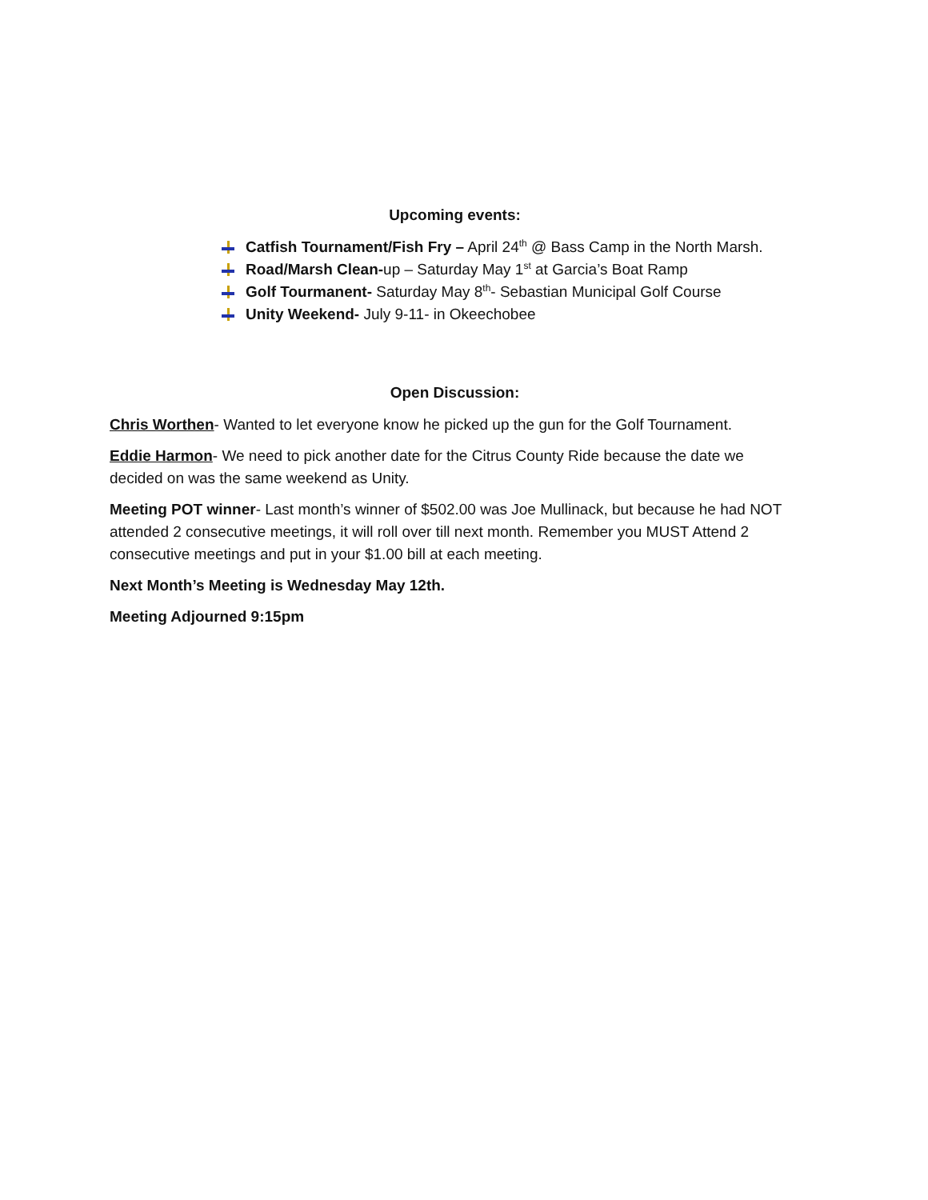Upcoming events:
Catfish Tournament/Fish Fry – April 24<sup>th</sup> @ Bass Camp in the North Marsh.
Road/Marsh Clean-up – Saturday May 1<sup>st</sup> at Garcia’s Boat Ramp
Golf Tourmanent- Saturday May 8<sup>th</sup>- Sebastian Municipal Golf Course
Unity Weekend- July 9-11- in Okeechobee
Open Discussion:
Chris Worthen- Wanted to let everyone know he picked up the gun for the Golf Tournament.
Eddie Harmon- We need to pick another date for the Citrus County Ride because the date we decided on was the same weekend as Unity.
Meeting POT winner- Last month’s winner of $502.00 was Joe Mullinack, but because he had NOT attended 2 consecutive meetings, it will roll over till next month. Remember you MUST Attend 2 consecutive meetings and put in your $1.00 bill at each meeting.
Next Month’s Meeting is Wednesday May 12th.
Meeting Adjourned 9:15pm